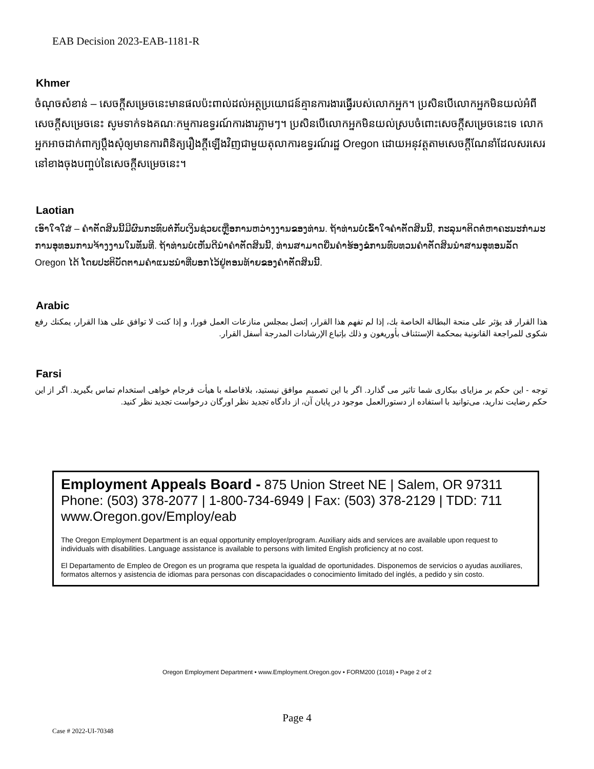EAB Decision 2023-EAB-1181-R
Khmer
ចំណុចសំខាន់ – សេចក្តីសម្រេចនេះមានផលប៉ះពាល់ដល់អត្ថប្រយោជន៍គ្មានការងារធ្វើរបស់លោកអ្នក។ ប្រសិនបើលោកអ្នកមិនយល់អំពីសេចក្តីសម្រេចនេះ សូមទាក់ទងគណៈកម្មការឧទ្ធរណ៍ការងារភ្លាមៗ។ ប្រសិនបើលោកអ្នកមិនយល់ស្របចំពោះសេចក្តីសម្រេចនេះទេ លោកអ្នកអាចដាក់ពាក្យប្តឹងសុំឲ្យមានការពិនិត្យរឿងក្តីឡើងវិញជាមួយតុលាការឧទ្ធរណ៍រដ្ឋ Oregon ដោយអនុវត្តតាមសេចក្តីណែនាំដែលសរសេរនៅខាងចុងបញ្ចប់នៃសេចក្តីសម្រេចនេះ។
Laotian
ເອົາໃຈໃສ່ – ຄໍາຕັດສິນນີ້ມີຜົນກະທົບຕໍ່ກັບເງິນຊ່ວຍເຫຼືອການຫວ່າງງານຂອງທ່ານ. ຖ້າທ່ານບໍ່ເຂົ້າໃຈຄໍາຕັດສິນນີ້, ກະລຸນາຕິດຕໍ່ຫາຄະນະກໍາມະການອຸທອນການຈ້າງງານໃນທັນທີ. ຖ້າທ່ານບໍ່ເຫັນດີນໍາຄໍາຕັດສິນນີ້, ທ່ານສາມາດຍື່ນຄໍາຮ້ອງຂໍການທົບທວນຄໍາຕັດສິນນໍາສານອຸທອນລັດ Oregon ໄດ້ ໂດຍປະຕິບັດຕາມຄໍາແນະນໍາທີ່ບອກໄວ້ຢູ່ຕອນທ້າຍຂອງຄໍາຕັດສິນນີ້.
Arabic
هذا القرار قد يؤثر على منحة البطالة الخاصة بك، إذا لم تفهم هذا القرار، إتصل بمجلس منازعات العمل فورا، و إذا كنت لا توافق على هذا القرار، يمكنك رفع شكوى للمراجعة القانونية بمحكمة الإستئناف بأوريغون و ذلك بإتباع الإرشادات المدرجة أسفل القرار.
Farsi
توجه - این حکم بر مزایای بیکاری شما تاثیر می گذارد. اگر با این تصمیم موافق نیستید، بلافاصله با هیأت فرجام خواهی استخدام تماس بگیرید. اگر از این حکم رضایت ندارید، می‌توانید با استفاده از دستورالعمل موجود در پایان آن، از دادگاه تجدید نظر اورگان درخواست تجدید نظر کنید.
Employment Appeals Board - 875 Union Street NE | Salem, OR 97311
Phone: (503) 378-2077 | 1-800-734-6949 | Fax: (503) 378-2129 | TDD: 711
www.Oregon.gov/Employ/eab
The Oregon Employment Department is an equal opportunity employer/program. Auxiliary aids and services are available upon request to individuals with disabilities. Language assistance is available to persons with limited English proficiency at no cost.
El Departamento de Empleo de Oregon es un programa que respeta la igualdad de oportunidades. Disponemos de servicios o ayudas auxiliares, formatos alternos y asistencia de idiomas para personas con discapacidades o conocimiento limitado del inglés, a pedido y sin costo.
Oregon Employment Department • www.Employment.Oregon.gov • FORM200 (1018) • Page 2 of 2
Page 4
Case # 2022-UI-70348